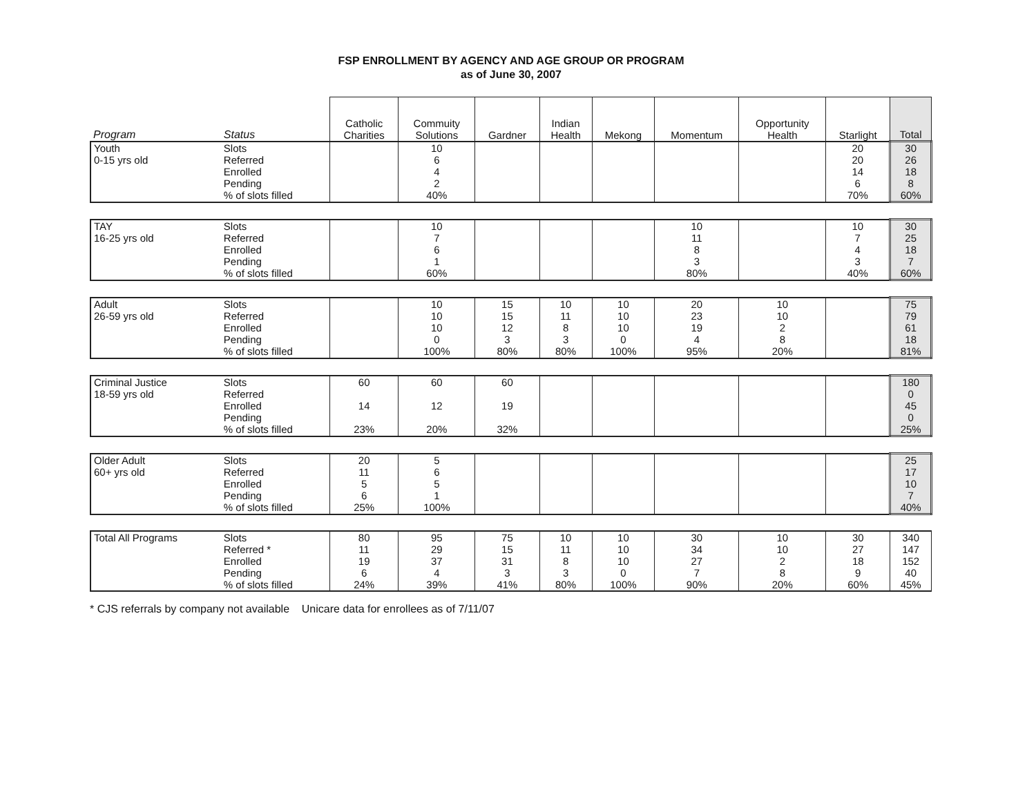FSP ENROLLMENT BY AGENCY AND AGE GROUP OR PROGRAM
as of June 30, 2007
| Program | Status | Catholic Charities | Commuity Solutions | Gardner | Indian Health | Mekong | Momentum | Opportunity Health | Starlight | Total |
| --- | --- | --- | --- | --- | --- | --- | --- | --- | --- | --- |
| Youth | Slots | | 10 | | | | | | 20 | 30 |
| 0-15 yrs old | Referred | | 6 | | | | | | 20 | 26 |
| | Enrolled | | 4 | | | | | | 14 | 18 |
| | Pending | | 2 | | | | | | 6 | 8 |
| | % of slots filled | | 40% | | | | | | 70% | 60% |
| TAY | Slots | | 10 | | | | 10 | | 10 | 30 |
| 16-25 yrs old | Referred | | 7 | | | | 11 | | 7 | 25 |
| | Enrolled | | 6 | | | | 8 | | 4 | 18 |
| | Pending | | 1 | | | | 3 | | 3 | 7 |
| | % of slots filled | | 60% | | | | 80% | | 40% | 60% |
| Adult | Slots | | 10 | 15 | 10 | 10 | 20 | 10 | | 75 |
| 26-59 yrs old | Referred | | 10 | 15 | 11 | 10 | 23 | 10 | | 79 |
| | Enrolled | | 10 | 12 | 8 | 10 | 19 | 2 | | 61 |
| | Pending | | 0 | 3 | 3 | 0 | 4 | 8 | | 18 |
| | % of slots filled | | 100% | 80% | 80% | 100% | 95% | 20% | | 81% |
| Criminal Justice | Slots | 60 | 60 | 60 | | | | | | 180 |
| 18-59 yrs old | Referred | | | | | | | | | 0 |
| | Enrolled | 14 | 12 | 19 | | | | | | 45 |
| | Pending | | | | | | | | | 0 |
| | % of slots filled | 23% | 20% | 32% | | | | | | 25% |
| Older Adult | Slots | 20 | 5 | | | | | | | 25 |
| 60+ yrs old | Referred | 11 | 6 | | | | | | | 17 |
| | Enrolled | 5 | 5 | | | | | | | 10 |
| | Pending | 6 | 1 | | | | | | | 7 |
| | % of slots filled | 25% | 100% | | | | | | | 40% |
| Total All Programs | Slots | 80 | 95 | 75 | 10 | 10 | 30 | 10 | 30 | 340 |
| | Referred * | 11 | 29 | 15 | 11 | 10 | 34 | 10 | 27 | 147 |
| | Enrolled | 19 | 37 | 31 | 8 | 10 | 27 | 2 | 18 | 152 |
| | Pending | 6 | 4 | 3 | 3 | 0 | 7 | 8 | 9 | 40 |
| | % of slots filled | 24% | 39% | 41% | 80% | 100% | 90% | 20% | 60% | 45% |
* CJS referrals by company not available Unicare data for enrollees as of 7/11/07